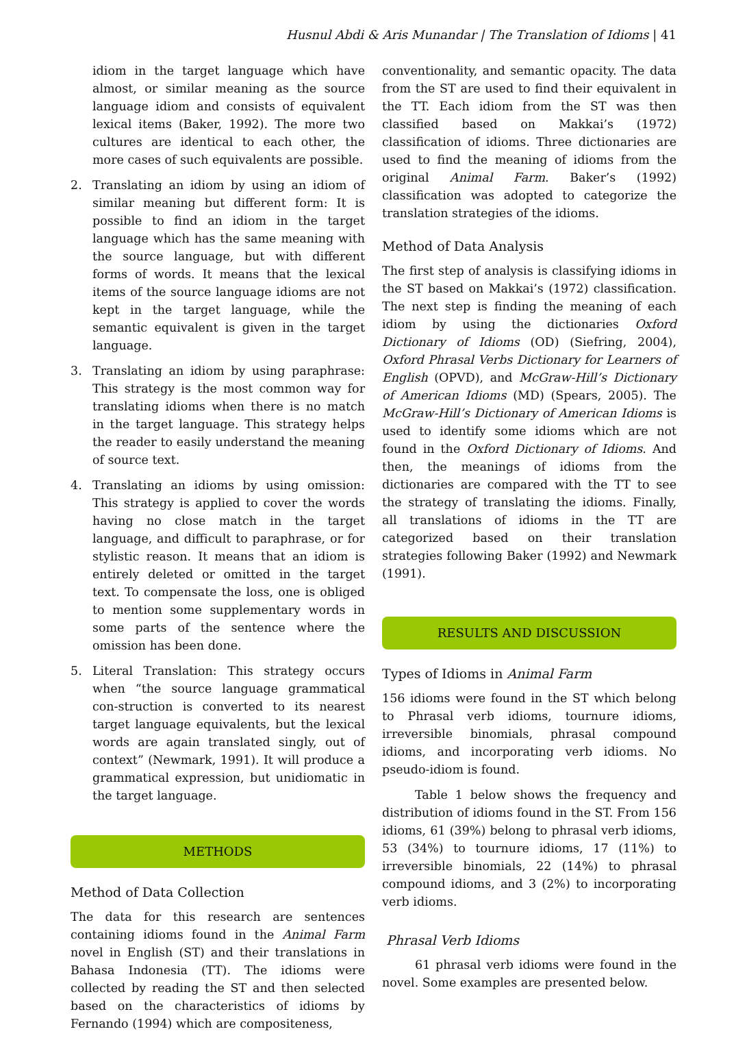Husnul Abdi & Aris Munandar | The Translation of Idioms | 41
idiom in the target language which have almost, or similar meaning as the source language idiom and consists of equivalent lexical items (Baker, 1992). The more two cultures are identical to each other, the more cases of such equivalents are possible.
2. Translating an idiom by using an idiom of similar meaning but different form: It is possible to find an idiom in the target language which has the same meaning with the source language, but with different forms of words. It means that the lexical items of the source language idioms are not kept in the target language, while the semantic equivalent is given in the target language.
3. Translating an idiom by using paraphrase: This strategy is the most common way for translating idioms when there is no match in the target language. This strategy helps the reader to easily understand the meaning of source text.
4. Translating an idioms by using omission: This strategy is applied to cover the words having no close match in the target language, and difficult to paraphrase, or for stylistic reason. It means that an idiom is entirely deleted or omitted in the target text. To compensate the loss, one is obliged to mention some supplementary words in some parts of the sentence where the omission has been done.
5. Literal Translation: This strategy occurs when “the source language grammatical con-struction is converted to its nearest target language equivalents, but the lexical words are again translated singly, out of context” (Newmark, 1991). It will produce a grammatical expression, but unidiomatic in the target language.
METHODS
Method of Data Collection
The data for this research are sentences containing idioms found in the Animal Farm novel in English (ST) and their translations in Bahasa Indonesia (TT). The idioms were collected by reading the ST and then selected based on the characteristics of idioms by Fernando (1994) which are compositeness,
conventionality, and semantic opacity. The data from the ST are used to find their equivalent in the TT. Each idiom from the ST was then classified based on Makkai’s (1972) classification of idioms. Three dictionaries are used to find the meaning of idioms from the original Animal Farm. Baker’s (1992) classification was adopted to categorize the translation strategies of the idioms.
Method of Data Analysis
The first step of analysis is classifying idioms in the ST based on Makkai’s (1972) classification. The next step is finding the meaning of each idiom by using the dictionaries Oxford Dictionary of Idioms (OD) (Siefring, 2004), Oxford Phrasal Verbs Dictionary for Learners of English (OPVD), and McGraw-Hill’s Dictionary of American Idioms (MD) (Spears, 2005). The McGraw-Hill’s Dictionary of American Idioms is used to identify some idioms which are not found in the Oxford Dictionary of Idioms. And then, the meanings of idioms from the dictionaries are compared with the TT to see the strategy of translating the idioms. Finally, all translations of idioms in the TT are categorized based on their translation strategies following Baker (1992) and Newmark (1991).
RESULTS AND DISCUSSION
Types of Idioms in Animal Farm
156 idioms were found in the ST which belong to Phrasal verb idioms, tournure idioms, irreversible binomials, phrasal compound idioms, and incorporating verb idioms. No pseudo-idiom is found.
Table 1 below shows the frequency and distribution of idioms found in the ST. From 156 idioms, 61 (39%) belong to phrasal verb idioms, 53 (34%) to tournure idioms, 17 (11%) to irreversible binomials, 22 (14%) to phrasal compound idioms, and 3 (2%) to incorporating verb idioms.
Phrasal Verb Idioms
61 phrasal verb idioms were found in the novel. Some examples are presented below.